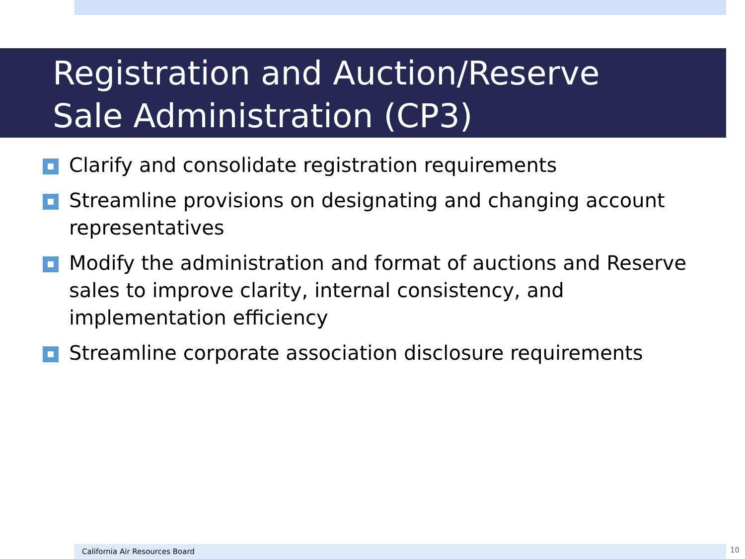Registration and Auction/Reserve
Sale Administration (CP3)
Clarify and consolidate registration requirements
Streamline provisions on designating and changing account representatives
Modify the administration and format of auctions and Reserve sales to improve clarity, internal consistency, and implementation efficiency
Streamline corporate association disclosure requirements
California Air Resources Board 10